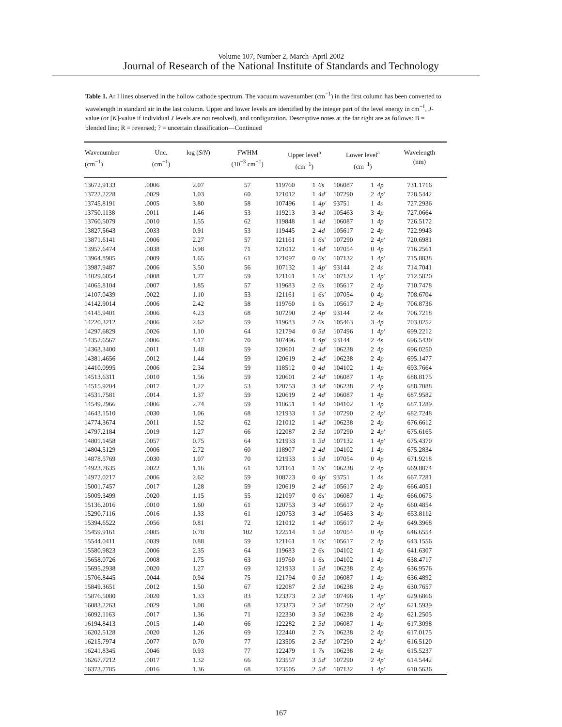Volume 107, Number 2, March–April 2002
Journal of Research of the National Institute of Standards and Technology
Table 1. Ar I lines observed in the hollow cathode spectrum. The vacuum wavenumber (cm<sup>−1</sup>) in the first column has been converted to wavelength in standard air in the last column. Upper and lower levels are identified by the integer part of the level energy in cm<sup>−1</sup>, J-value (or [K]-value if individual J levels are not resolved), and configuration. Descriptive notes at the far right are as follows: B = blended line; R = reversed; ? = uncertain classification—Continued
| Wavenumber (cm<sup>−1</sup>) | Unc. (cm<sup>−1</sup>) | log ( S / N ) | FWHM (10<sup>−3</sup> cm<sup>−1</sup>) | Upper level<sup>a</sup> (cm<sup>−1</sup>) | | | Lower level<sup>a</sup> (cm<sup>−1</sup>) | | | Wavelength (nm) |
| --- | --- | --- | --- | --- | --- | --- | --- | --- | --- | --- |
| 13672.9133 | .0006 | 2.07 | 57 | 119760 | 1 | 6s | 106087 | 1 | 4p | 731.1716 |
| 13722.2228 | .0029 | 1.03 | 60 | 121012 | 1 | 4d′ | 107290 | 2 | 4p′ | 728.5442 |
| 13745.8191 | .0005 | 3.80 | 58 | 107496 | 1 | 4p′ | 93751 | 1 | 4s | 727.2936 |
| 13750.1138 | .0011 | 1.46 | 53 | 119213 | 3 | 4d | 105463 | 3 | 4p | 727.0664 |
| 13760.5079 | .0010 | 1.55 | 62 | 119848 | 1 | 4d | 106087 | 1 | 4p | 726.5172 |
| 13827.5643 | .0033 | 0.91 | 53 | 119445 | 2 | 4d | 105617 | 2 | 4p | 722.9943 |
| 13871.6141 | .0006 | 2.27 | 57 | 121161 | 1 | 6s′ | 107290 | 2 | 4p′ | 720.6981 |
| 13957.6474 | .0038 | 0.98 | 71 | 121012 | 1 | 4d′ | 107054 | 0 | 4p | 716.2561 |
| 13964.8985 | .0009 | 1.65 | 61 | 121097 | 0 | 6s′ | 107132 | 1 | 4p′ | 715.8838 |
| 13987.9487 | .0006 | 3.50 | 56 | 107132 | 1 | 4p′ | 93144 | 2 | 4s | 714.7041 |
| 14029.6054 | .0008 | 1.77 | 59 | 121161 | 1 | 6s′ | 107132 | 1 | 4p′ | 712.5820 |
| 14065.8104 | .0007 | 1.85 | 57 | 119683 | 2 | 6s | 105617 | 2 | 4p | 710.7478 |
| 14107.0439 | .0022 | 1.10 | 53 | 121161 | 1 | 6s′ | 107054 | 0 | 4p | 708.6704 |
| 14142.9014 | .0006 | 2.42 | 58 | 119760 | 1 | 6s | 105617 | 2 | 4p | 706.8736 |
| 14145.9401 | .0006 | 4.23 | 68 | 107290 | 2 | 4p′ | 93144 | 2 | 4s | 706.7218 |
| 14220.3212 | .0006 | 2.62 | 59 | 119683 | 2 | 6s | 105463 | 3 | 4p | 703.0252 |
| 14297.6829 | .0026 | 1.10 | 64 | 121794 | 0 | 5d | 107496 | 1 | 4p′ | 699.2212 |
| 14352.6567 | .0006 | 4.17 | 70 | 107496 | 1 | 4p′ | 93144 | 2 | 4s | 696.5430 |
| 14363.3400 | .0011 | 1.48 | 59 | 120601 | 2 | 4d′ | 106238 | 2 | 4p | 696.0250 |
| 14381.4656 | .0012 | 1.44 | 59 | 120619 | 2 | 4d′ | 106238 | 2 | 4p | 695.1477 |
| 14410.0995 | .0006 | 2.34 | 59 | 118512 | 0 | 4d | 104102 | 1 | 4p | 693.7664 |
| 14513.6311 | .0010 | 1.56 | 59 | 120601 | 2 | 4d′ | 106087 | 1 | 4p | 688.8175 |
| 14515.9204 | .0017 | 1.22 | 53 | 120753 | 3 | 4d′ | 106238 | 2 | 4p | 688.7088 |
| 14531.7581 | .0014 | 1.37 | 59 | 120619 | 2 | 4d′ | 106087 | 1 | 4p | 687.9582 |
| 14549.2966 | .0006 | 2.74 | 59 | 118651 | 1 | 4d | 104102 | 1 | 4p | 687.1289 |
| 14643.1510 | .0030 | 1.06 | 68 | 121933 | 1 | 5d | 107290 | 2 | 4p′ | 682.7248 |
| 14774.3674 | .0011 | 1.52 | 62 | 121012 | 1 | 4d′ | 106238 | 2 | 4p | 676.6612 |
| 14797.2184 | .0019 | 1.27 | 66 | 122087 | 2 | 5d | 107290 | 2 | 4p′ | 675.6165 |
| 14801.1458 | .0057 | 0.75 | 64 | 121933 | 1 | 5d | 107132 | 1 | 4p′ | 675.4370 |
| 14804.5129 | .0006 | 2.72 | 60 | 118907 | 2 | 4d | 104102 | 1 | 4p | 675.2834 |
| 14878.5769 | .0030 | 1.07 | 70 | 121933 | 1 | 5d | 107054 | 0 | 4p | 671.9218 |
| 14923.7635 | .0022 | 1.16 | 61 | 121161 | 1 | 6s′ | 106238 | 2 | 4p | 669.8874 |
| 14972.0217 | .0006 | 2.62 | 59 | 108723 | 0 | 4p′ | 93751 | 1 | 4s | 667.7281 |
| 15001.7457 | .0017 | 1.28 | 59 | 120619 | 2 | 4d′ | 105617 | 2 | 4p | 666.4051 |
| 15009.3499 | .0020 | 1.15 | 55 | 121097 | 0 | 6s′ | 106087 | 1 | 4p | 666.0675 |
| 15136.2016 | .0010 | 1.60 | 61 | 120753 | 3 | 4d′ | 105617 | 2 | 4p | 660.4854 |
| 15290.7116 | .0016 | 1.33 | 61 | 120753 | 3 | 4d′ | 105463 | 3 | 4p | 653.8112 |
| 15394.6522 | .0056 | 0.81 | 72 | 121012 | 1 | 4d′ | 105617 | 2 | 4p | 649.3968 |
| 15459.9161 | .0085 | 0.78 | 102 | 122514 | 1 | 5d | 107054 | 0 | 4p | 646.6554 |
| 15544.0411 | .0039 | 0.88 | 59 | 121161 | 1 | 6s′ | 105617 | 2 | 4p | 643.1556 |
| 15580.9823 | .0006 | 2.35 | 64 | 119683 | 2 | 6s | 104102 | 1 | 4p | 641.6307 |
| 15658.0726 | .0008 | 1.75 | 63 | 119760 | 1 | 6s | 104102 | 1 | 4p | 638.4717 |
| 15695.2938 | .0020 | 1.27 | 69 | 121933 | 1 | 5d | 106238 | 2 | 4p | 636.9576 |
| 15706.8445 | .0044 | 0.94 | 75 | 121794 | 0 | 5d | 106087 | 1 | 4p | 636.4892 |
| 15849.3651 | .0012 | 1.50 | 67 | 122087 | 2 | 5d | 106238 | 2 | 4p | 630.7657 |
| 15876.5080 | .0020 | 1.33 | 83 | 123373 | 2 | 5d′ | 107496 | 1 | 4p′ | 629.6866 |
| 16083.2263 | .0029 | 1.08 | 68 | 123373 | 2 | 5d′ | 107290 | 2 | 4p′ | 621.5939 |
| 16092.1163 | .0017 | 1.36 | 71 | 122330 | 3 | 5d | 106238 | 2 | 4p | 621.2505 |
| 16194.8413 | .0015 | 1.40 | 66 | 122282 | 2 | 5d | 106087 | 1 | 4p | 617.3098 |
| 16202.5128 | .0020 | 1.26 | 69 | 122440 | 2 | 7s | 106238 | 2 | 4p | 617.0175 |
| 16215.7974 | .0077 | 0.70 | 77 | 123505 | 2 | 5d′ | 107290 | 2 | 4p′ | 616.5120 |
| 16241.8345 | .0046 | 0.93 | 77 | 122479 | 1 | 7s | 106238 | 2 | 4p | 615.5237 |
| 16267.7212 | .0017 | 1.32 | 66 | 123557 | 3 | 5d′ | 107290 | 2 | 4p′ | 614.5442 |
| 16373.7785 | .0016 | 1.36 | 68 | 123505 | 2 | 5d′ | 107132 | 1 | 4p′ | 610.5636 |
167